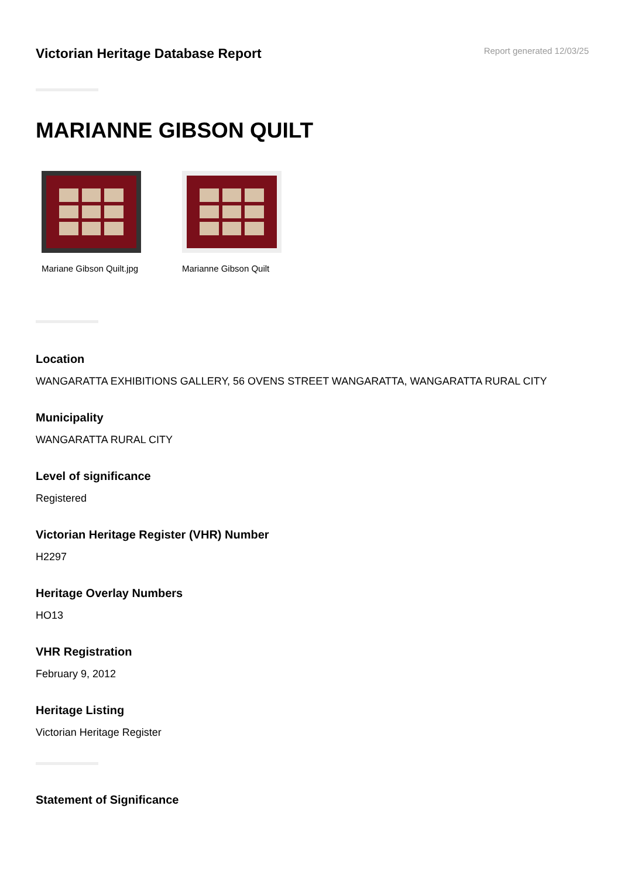Victorian Heritage Database Report
Report generated 12/03/25
MARIANNE GIBSON QUILT
Mariane Gibson Quilt.jpg
Marianne Gibson Quilt
Location
WANGARATTA EXHIBITIONS GALLERY, 56 OVENS STREET WANGARATTA, WANGARATTA RURAL CITY
Municipality
WANGARATTA RURAL CITY
Level of significance
Registered
Victorian Heritage Register (VHR) Number
H2297
Heritage Overlay Numbers
HO13
VHR Registration
February 9, 2012
Heritage Listing
Victorian Heritage Register
Statement of Significance